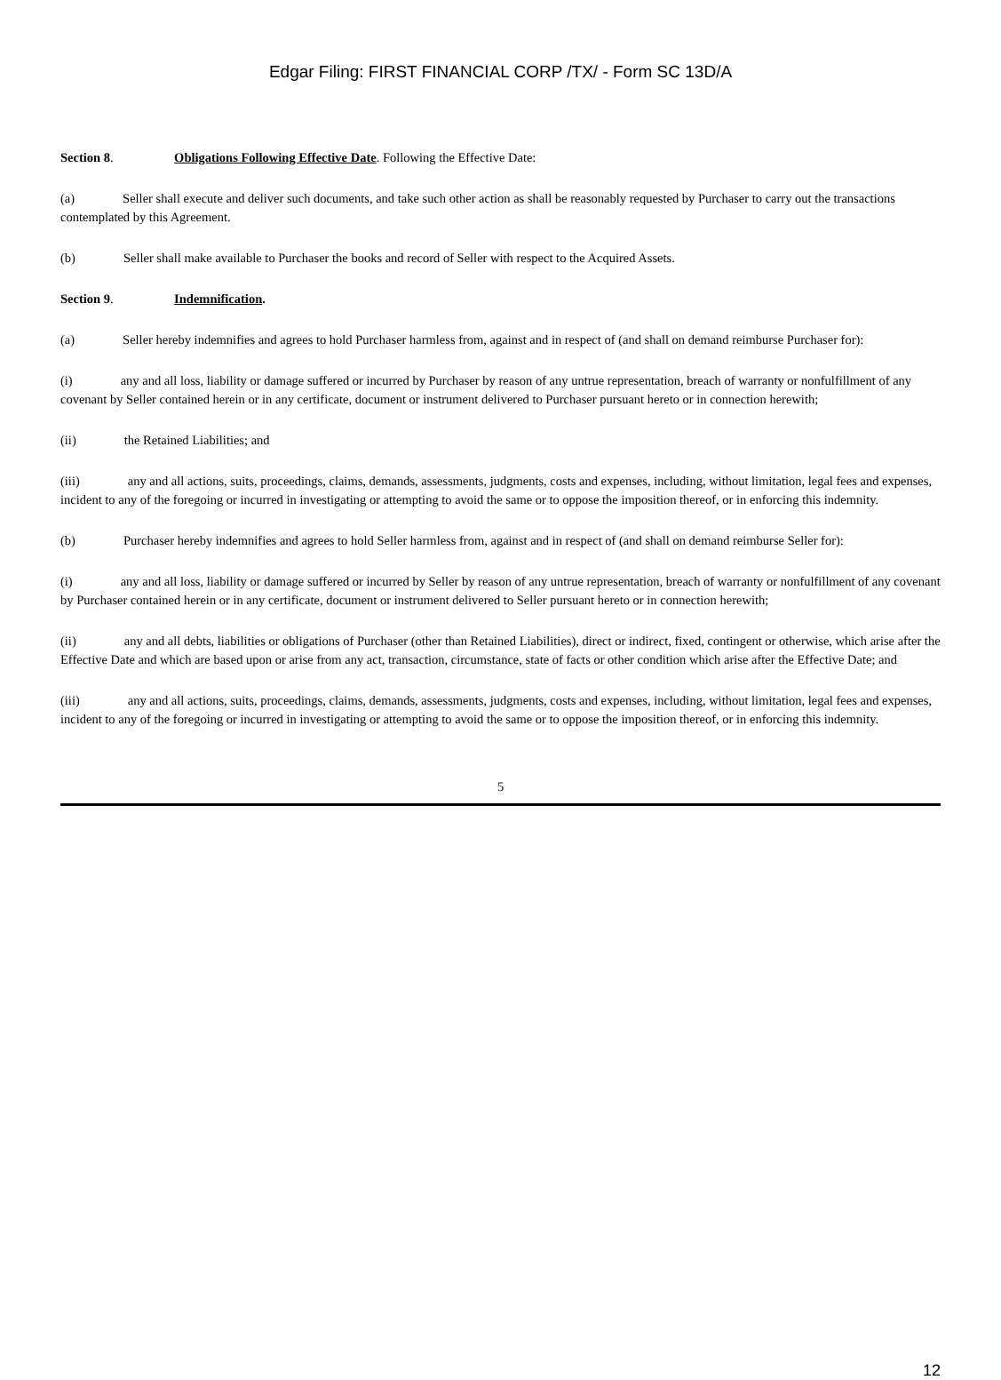Edgar Filing: FIRST FINANCIAL CORP /TX/ - Form SC 13D/A
Section 8. Obligations Following Effective Date. Following the Effective Date:
(a) Seller shall execute and deliver such documents, and take such other action as shall be reasonably requested by Purchaser to carry out the transactions contemplated by this Agreement.
(b) Seller shall make available to Purchaser the books and record of Seller with respect to the Acquired Assets.
Section 9. Indemnification.
(a) Seller hereby indemnifies and agrees to hold Purchaser harmless from, against and in respect of (and shall on demand reimburse Purchaser for):
(i) any and all loss, liability or damage suffered or incurred by Purchaser by reason of any untrue representation, breach of warranty or nonfulfillment of any covenant by Seller contained herein or in any certificate, document or instrument delivered to Purchaser pursuant hereto or in connection herewith;
(ii) the Retained Liabilities; and
(iii) any and all actions, suits, proceedings, claims, demands, assessments, judgments, costs and expenses, including, without limitation, legal fees and expenses, incident to any of the foregoing or incurred in investigating or attempting to avoid the same or to oppose the imposition thereof, or in enforcing this indemnity.
(b) Purchaser hereby indemnifies and agrees to hold Seller harmless from, against and in respect of (and shall on demand reimburse Seller for):
(i) any and all loss, liability or damage suffered or incurred by Seller by reason of any untrue representation, breach of warranty or nonfulfillment of any covenant by Purchaser contained herein or in any certificate, document or instrument delivered to Seller pursuant hereto or in connection herewith;
(ii) any and all debts, liabilities or obligations of Purchaser (other than Retained Liabilities), direct or indirect, fixed, contingent or otherwise, which arise after the Effective Date and which are based upon or arise from any act, transaction, circumstance, state of facts or other condition which arise after the Effective Date; and
(iii) any and all actions, suits, proceedings, claims, demands, assessments, judgments, costs and expenses, including, without limitation, legal fees and expenses, incident to any of the foregoing or incurred in investigating or attempting to avoid the same or to oppose the imposition thereof, or in enforcing this indemnity.
5
12